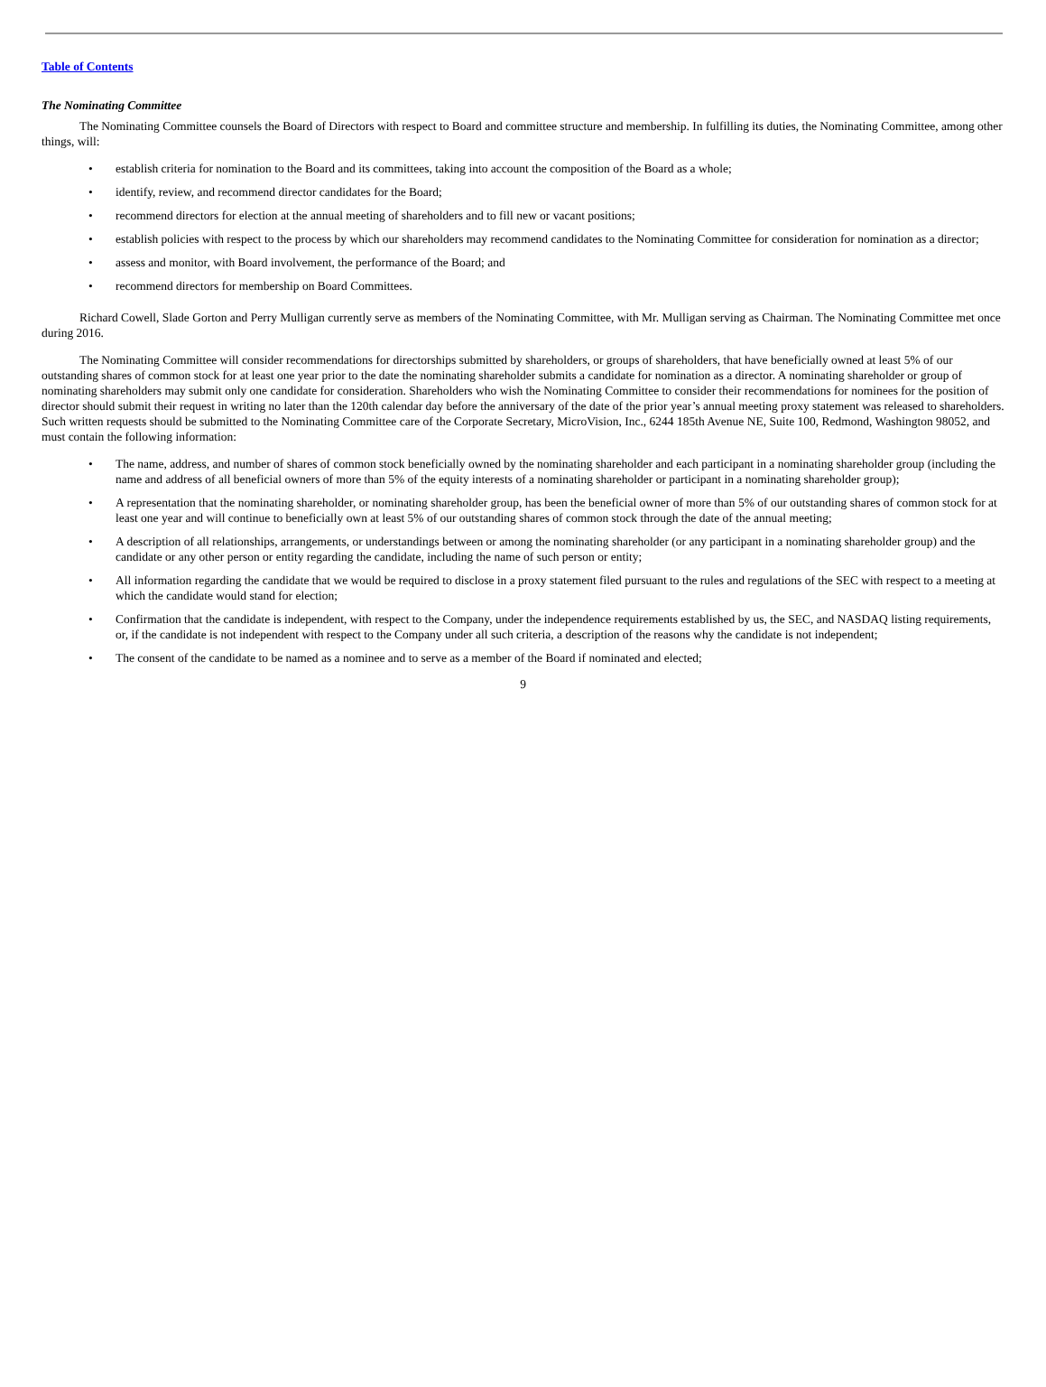Table of Contents
The Nominating Committee
The Nominating Committee counsels the Board of Directors with respect to Board and committee structure and membership. In fulfilling its duties, the Nominating Committee, among other things, will:
• establish criteria for nomination to the Board and its committees, taking into account the composition of the Board as a whole;
• identify, review, and recommend director candidates for the Board;
• recommend directors for election at the annual meeting of shareholders and to fill new or vacant positions;
• establish policies with respect to the process by which our shareholders may recommend candidates to the Nominating Committee for consideration for nomination as a director;
• assess and monitor, with Board involvement, the performance of the Board; and
• recommend directors for membership on Board Committees.
Richard Cowell, Slade Gorton and Perry Mulligan currently serve as members of the Nominating Committee, with Mr. Mulligan serving as Chairman. The Nominating Committee met once during 2016.
The Nominating Committee will consider recommendations for directorships submitted by shareholders, or groups of shareholders, that have beneficially owned at least 5% of our outstanding shares of common stock for at least one year prior to the date the nominating shareholder submits a candidate for nomination as a director. A nominating shareholder or group of nominating shareholders may submit only one candidate for consideration. Shareholders who wish the Nominating Committee to consider their recommendations for nominees for the position of director should submit their request in writing no later than the 120th calendar day before the anniversary of the date of the prior year’s annual meeting proxy statement was released to shareholders. Such written requests should be submitted to the Nominating Committee care of the Corporate Secretary, MicroVision, Inc., 6244 185th Avenue NE, Suite 100, Redmond, Washington 98052, and must contain the following information:
• The name, address, and number of shares of common stock beneficially owned by the nominating shareholder and each participant in a nominating shareholder group (including the name and address of all beneficial owners of more than 5% of the equity interests of a nominating shareholder or participant in a nominating shareholder group);
• A representation that the nominating shareholder, or nominating shareholder group, has been the beneficial owner of more than 5% of our outstanding shares of common stock for at least one year and will continue to beneficially own at least 5% of our outstanding shares of common stock through the date of the annual meeting;
• A description of all relationships, arrangements, or understandings between or among the nominating shareholder (or any participant in a nominating shareholder group) and the candidate or any other person or entity regarding the candidate, including the name of such person or entity;
• All information regarding the candidate that we would be required to disclose in a proxy statement filed pursuant to the rules and regulations of the SEC with respect to a meeting at which the candidate would stand for election;
• Confirmation that the candidate is independent, with respect to the Company, under the independence requirements established by us, the SEC, and NASDAQ listing requirements, or, if the candidate is not independent with respect to the Company under all such criteria, a description of the reasons why the candidate is not independent;
• The consent of the candidate to be named as a nominee and to serve as a member of the Board if nominated and elected;
9